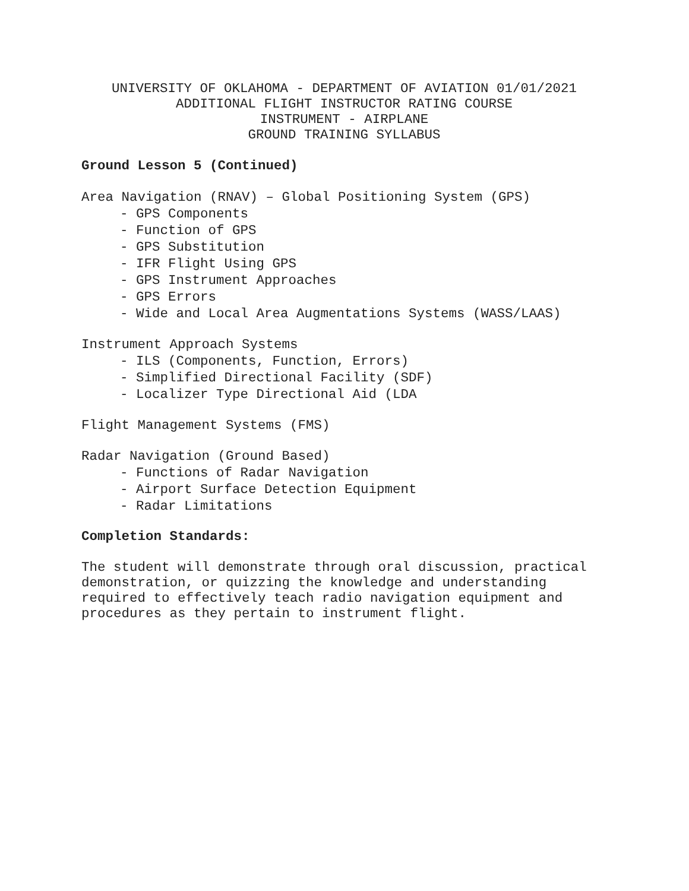UNIVERSITY OF OKLAHOMA - DEPARTMENT OF AVIATION 01/01/2021
ADDITIONAL FLIGHT INSTRUCTOR RATING COURSE
INSTRUMENT - AIRPLANE
GROUND TRAINING SYLLABUS
Ground Lesson 5 (Continued)
Area Navigation (RNAV) – Global Positioning System (GPS)
- GPS Components
- Function of GPS
- GPS Substitution
- IFR Flight Using GPS
- GPS Instrument Approaches
- GPS Errors
- Wide and Local Area Augmentations Systems (WASS/LAAS)
Instrument Approach Systems
- ILS (Components, Function, Errors)
- Simplified Directional Facility (SDF)
- Localizer Type Directional Aid (LDA
Flight Management Systems (FMS)
Radar Navigation (Ground Based)
- Functions of Radar Navigation
- Airport Surface Detection Equipment
- Radar Limitations
Completion Standards:
The student will demonstrate through oral discussion, practical demonstration, or quizzing the knowledge and understanding required to effectively teach radio navigation equipment and procedures as they pertain to instrument flight.